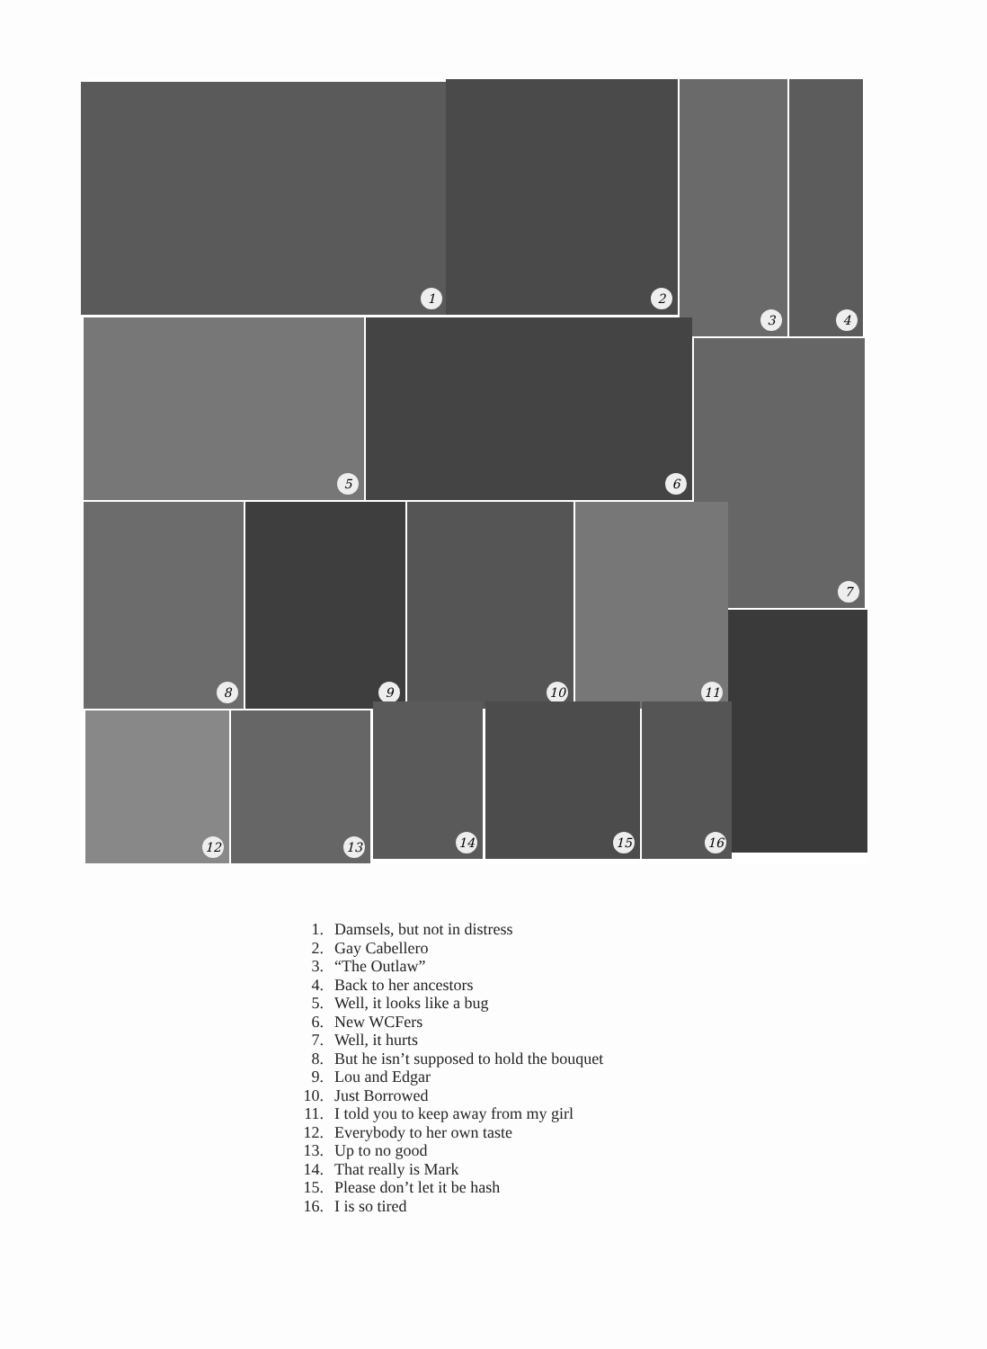1 2 3 4
5 6
7
8 9 10 11
12 13
14 15 16
1. Damsels, but not in distress
2. Gay Cabellero
3. “The Outlaw”
4. Back to her ancestors
5. Well, it looks like a bug
6. New WCFers
7. Well, it hurts
8. But he isn’t supposed to hold the bouquet
9. Lou and Edgar
10.
Just Borrowed
11.
I told you to keep away from my girl
12.
Everybody to her own taste
13.
Up to no good
14.
That really is Mark
15.
Please don’t let it be hash
16.
I is so tired